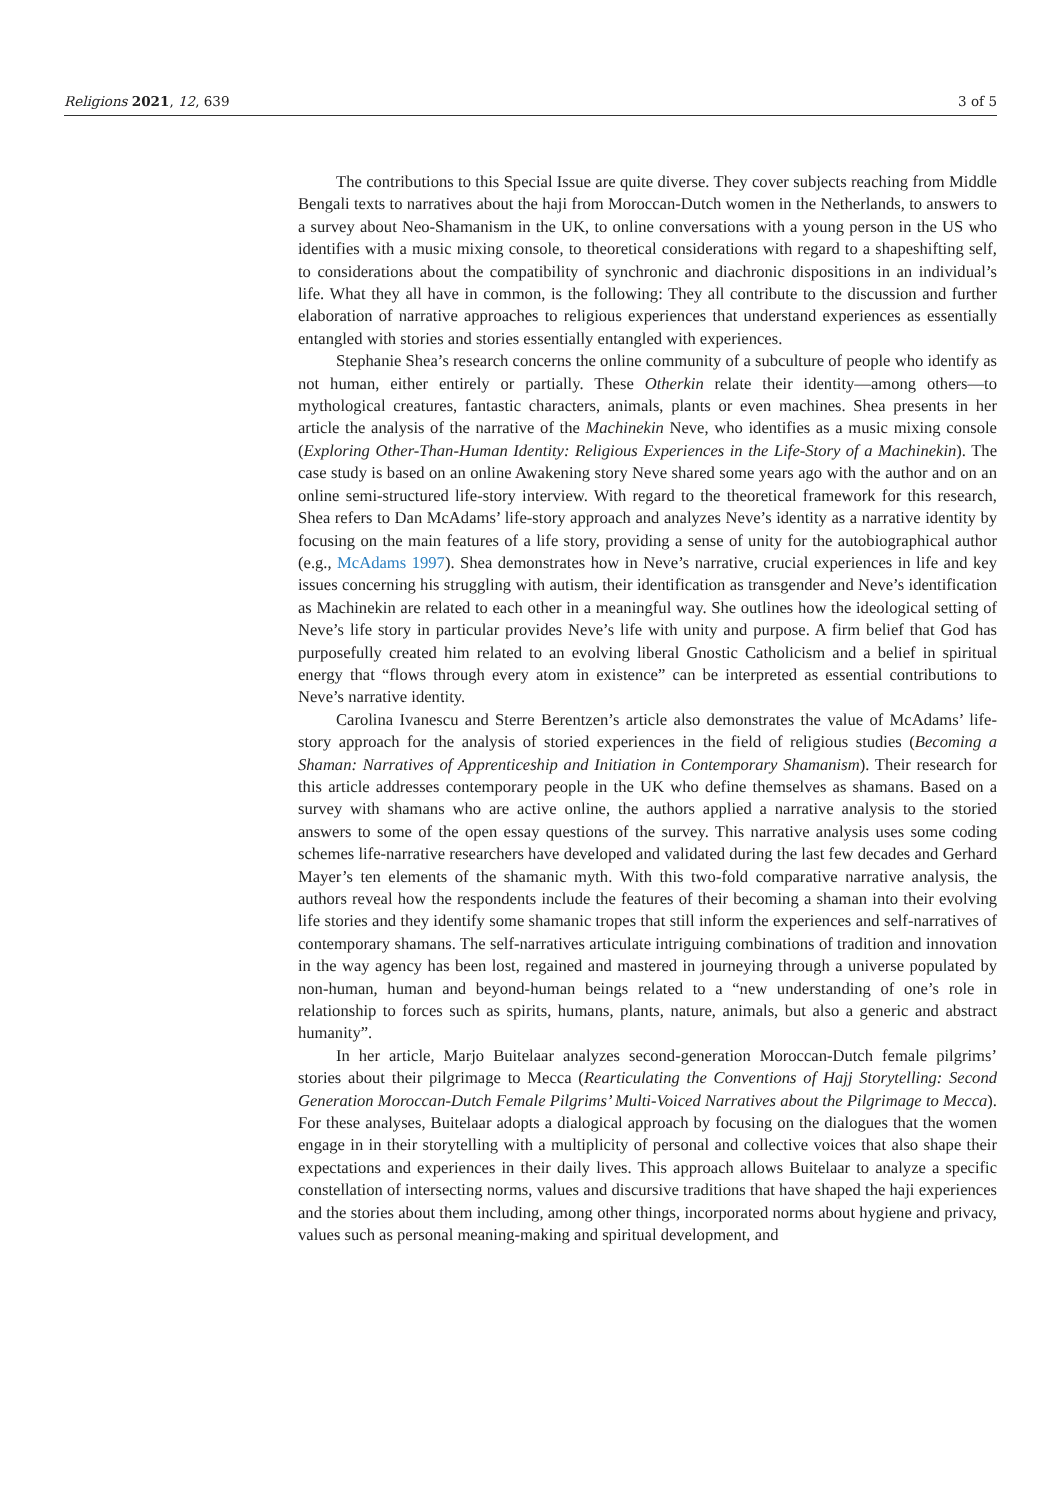Religions 2021, 12, 639 3 of 5
The contributions to this Special Issue are quite diverse. They cover subjects reaching from Middle Bengali texts to narratives about the haji from Moroccan-Dutch women in the Netherlands, to answers to a survey about Neo-Shamanism in the UK, to online conversations with a young person in the US who identifies with a music mixing console, to theoretical considerations with regard to a shapeshifting self, to considerations about the compatibility of synchronic and diachronic dispositions in an individual’s life. What they all have in common, is the following: They all contribute to the discussion and further elaboration of narrative approaches to religious experiences that understand experiences as essentially entangled with stories and stories essentially entangled with experiences.
Stephanie Shea’s research concerns the online community of a subculture of people who identify as not human, either entirely or partially. These Otherkin relate their identity—among others—to mythological creatures, fantastic characters, animals, plants or even machines. Shea presents in her article the analysis of the narrative of the Machinekin Neve, who identifies as a music mixing console (Exploring Other-Than-Human Identity: Religious Experiences in the Life-Story of a Machinekin). The case study is based on an online Awakening story Neve shared some years ago with the author and on an online semi-structured life-story interview. With regard to the theoretical framework for this research, Shea refers to Dan McAdams’ life-story approach and analyzes Neve’s identity as a narrative identity by focusing on the main features of a life story, providing a sense of unity for the autobiographical author (e.g., McAdams 1997). Shea demonstrates how in Neve’s narrative, crucial experiences in life and key issues concerning his struggling with autism, their identification as transgender and Neve’s identification as Machinekin are related to each other in a meaningful way. She outlines how the ideological setting of Neve’s life story in particular provides Neve’s life with unity and purpose. A firm belief that God has purposefully created him related to an evolving liberal Gnostic Catholicism and a belief in spiritual energy that “flows through every atom in existence” can be interpreted as essential contributions to Neve’s narrative identity.
Carolina Ivanescu and Sterre Berentzen’s article also demonstrates the value of McAdams’ life-story approach for the analysis of storied experiences in the field of religious studies (Becoming a Shaman: Narratives of Apprenticeship and Initiation in Contemporary Shamanism). Their research for this article addresses contemporary people in the UK who define themselves as shamans. Based on a survey with shamans who are active online, the authors applied a narrative analysis to the storied answers to some of the open essay questions of the survey. This narrative analysis uses some coding schemes life-narrative researchers have developed and validated during the last few decades and Gerhard Mayer’s ten elements of the shamanic myth. With this two-fold comparative narrative analysis, the authors reveal how the respondents include the features of their becoming a shaman into their evolving life stories and they identify some shamanic tropes that still inform the experiences and self-narratives of contemporary shamans. The self-narratives articulate intriguing combinations of tradition and innovation in the way agency has been lost, regained and mastered in journeying through a universe populated by non-human, human and beyond-human beings related to a “new understanding of one’s role in relationship to forces such as spirits, humans, plants, nature, animals, but also a generic and abstract humanity”.
In her article, Marjo Buitelaar analyzes second-generation Moroccan-Dutch female pilgrims’ stories about their pilgrimage to Mecca (Rearticulating the Conventions of Hajj Storytelling: Second Generation Moroccan-Dutch Female Pilgrims’ Multi-Voiced Narratives about the Pilgrimage to Mecca). For these analyses, Buitelaar adopts a dialogical approach by focusing on the dialogues that the women engage in in their storytelling with a multiplicity of personal and collective voices that also shape their expectations and experiences in their daily lives. This approach allows Buitelaar to analyze a specific constellation of intersecting norms, values and discursive traditions that have shaped the haji experiences and the stories about them including, among other things, incorporated norms about hygiene and privacy, values such as personal meaning-making and spiritual development, and